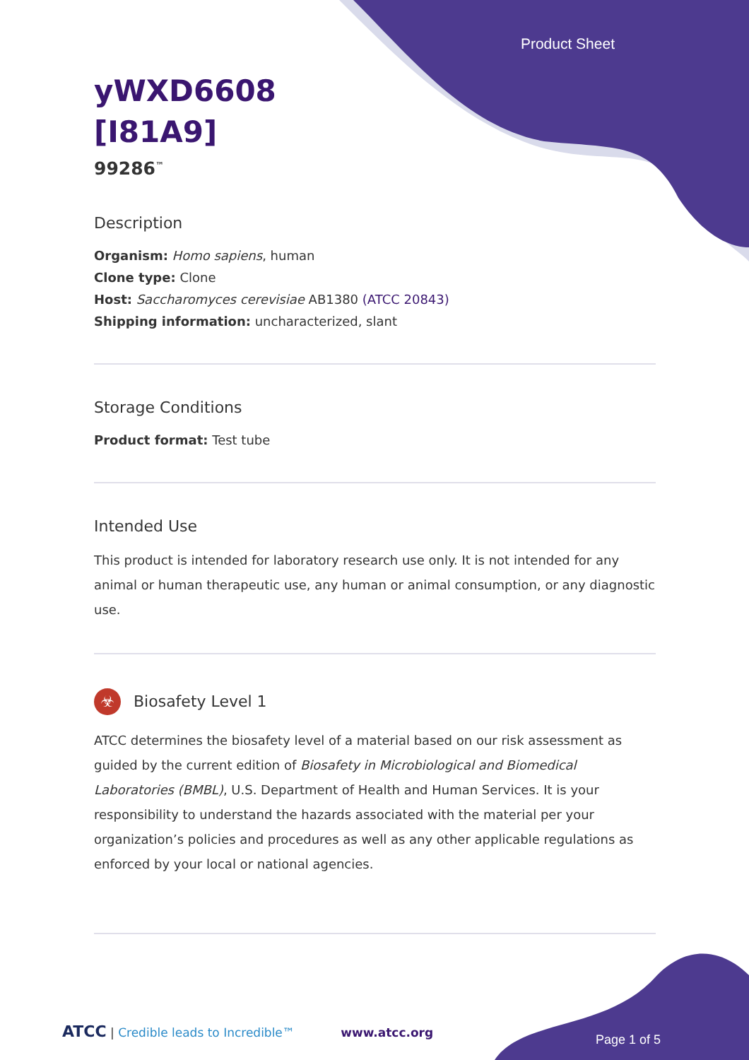Product Sheet
yWXD6608
[I81A9]
99286<sup>™</sup>
Description
Organism: Homo sapiens, human
Clone type: Clone
Host: Saccharomyces cerevisiae AB1380 (ATCC 20843)
Shipping information: uncharacterized, slant
Storage Conditions
Product format: Test tube
Intended Use
This product is intended for laboratory research use only. It is not intended for any animal or human therapeutic use, any human or animal consumption, or any diagnostic use.
☣ Biosafety Level 1
ATCC determines the biosafety level of a material based on our risk assessment as guided by the current edition of Biosafety in Microbiological and Biomedical Laboratories (BMBL), U.S. Department of Health and Human Services. It is your responsibility to understand the hazards associated with the material per your organization’s policies and procedures as well as any other applicable regulations as enforced by your local or national agencies.
ATCC | Credible leads to Incredible™ www.atcc.org
Page 1 of 5